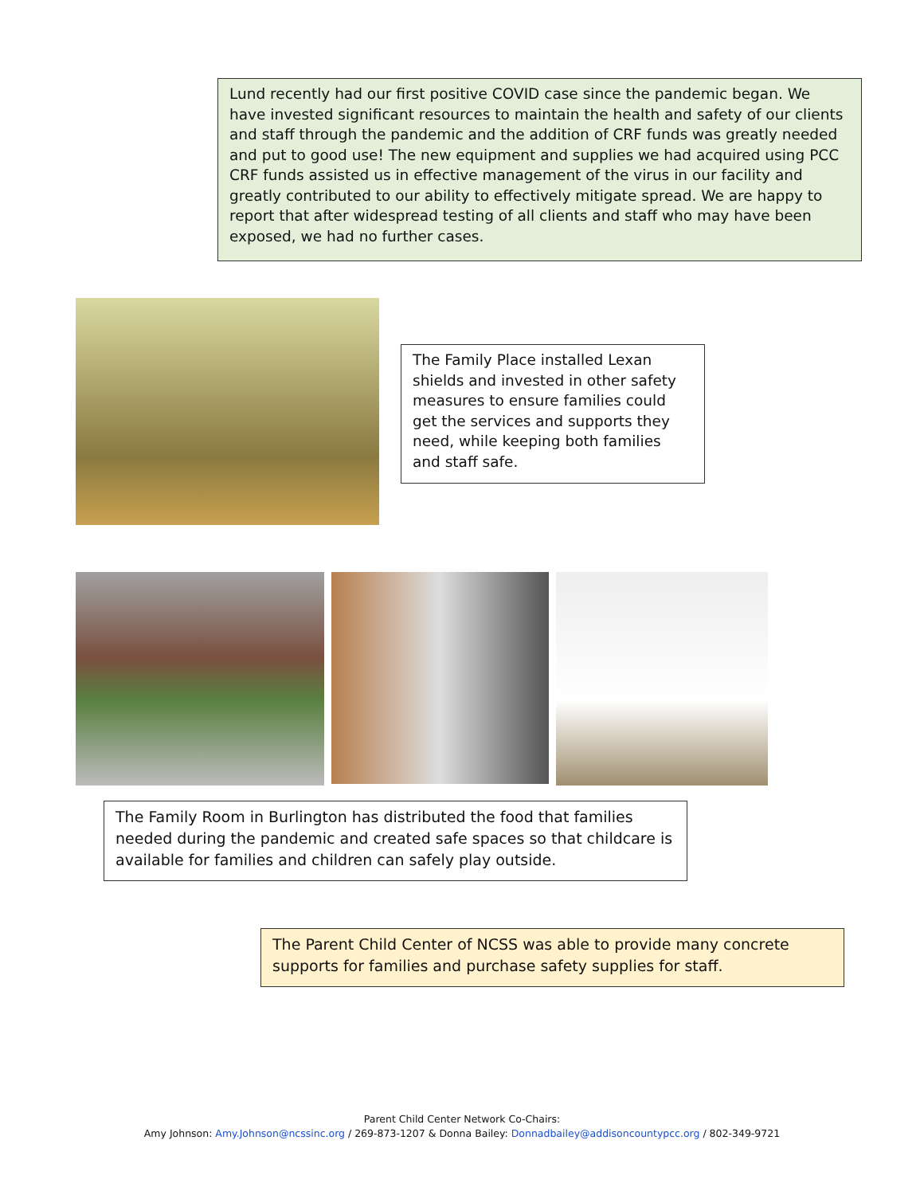Lund recently had our first positive COVID case since the pandemic began. We have invested significant resources to maintain the health and safety of our clients and staff through the pandemic and the addition of CRF funds was greatly needed and put to good use! The new equipment and supplies we had acquired using PCC CRF funds assisted us in effective management of the virus in our facility and greatly contributed to our ability to effectively mitigate spread. We are happy to report that after widespread testing of all clients and staff who may have been exposed, we had no further cases.
The Family Place installed Lexan shields and invested in other safety measures to ensure families could get the services and supports they need, while keeping both families and staff safe.
The Family Room in Burlington has distributed the food that families needed during the pandemic and created safe spaces so that childcare is available for families and children can safely play outside.
The Parent Child Center of NCSS was able to provide many concrete supports for families and purchase safety supplies for staff.
Parent Child Center Network Co-Chairs:
Amy Johnson: Amy.Johnson@ncssinc.org / 269-873-1207 & Donna Bailey: Donnadbailey@addisoncountypcc.org / 802-349-9721